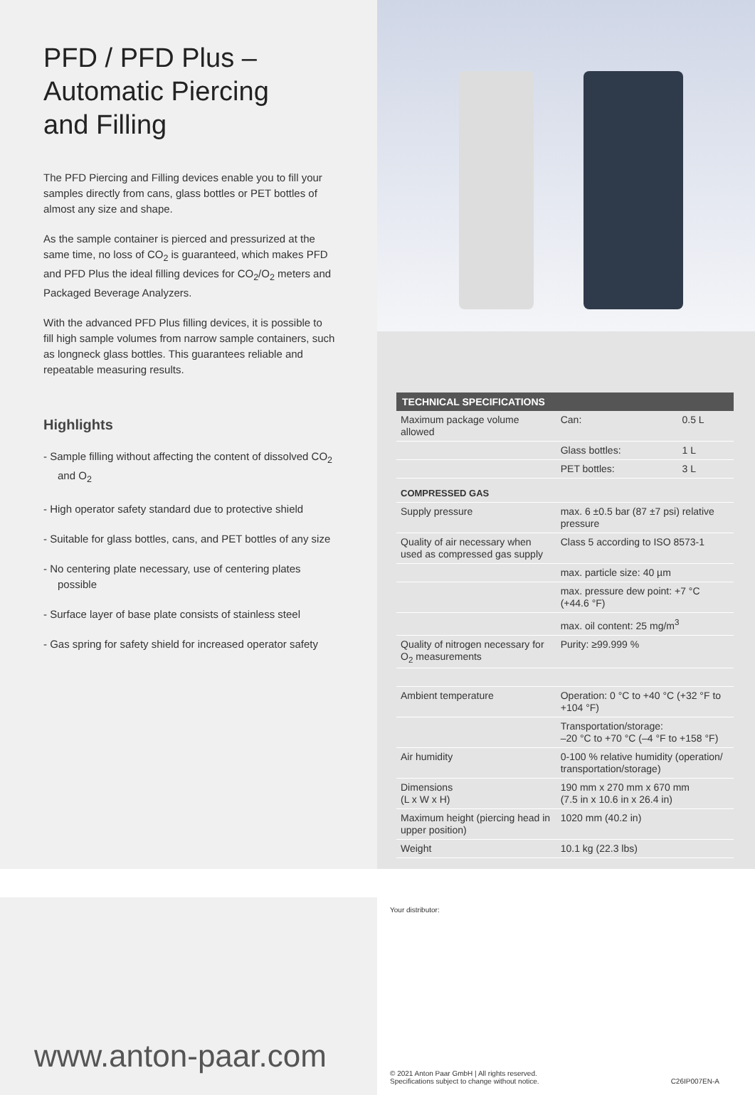PFD / PFD Plus –
Automatic Piercing
and Filling
The PFD Piercing and Filling devices enable you to fill your samples directly from cans, glass bottles or PET bottles of almost any size and shape.
As the sample container is pierced and pressurized at the same time, no loss of CO<sub>2</sub> is guaranteed, which makes PFD and PFD Plus the ideal filling devices for CO<sub>2</sub>/O<sub>2</sub> meters and Packaged Beverage Analyzers.
With the advanced PFD Plus filling devices, it is possible to fill high sample volumes from narrow sample containers, such as longneck glass bottles. This guarantees reliable and repeatable measuring results.
Highlights
- Sample filling without affecting the content of dissolved CO<sub>2</sub> and O<sub>2</sub>
- High operator safety standard due to protective shield
- Suitable for glass bottles, cans, and PET bottles of any size
- No centering plate necessary, use of centering plates possible
- Surface layer of base plate consists of stainless steel
- Gas spring for safety shield for increased operator safety
| TECHNICAL SPECIFICATIONS | | |
| --- | --- | --- |
| Maximum package volume allowed | Can: | 0.5 L |
| | Glass bottles: | 1 L |
| | PET bottles: | 3 L |
| COMPRESSED GAS | | |
| Supply pressure | max. 6 ±0.5 bar (87 ±7 psi) relative pressure | |
| Quality of air necessary when used as compressed gas supply | Class 5 according to ISO 8573-1 | |
| | max. particle size: 40 µm | |
| | max. pressure dew point: +7 °C (+44.6 °F) | |
| | max. oil content: 25 mg/m<sup>3</sup> | |
| Quality of nitrogen necessary for O<sub>2</sub> measurements | Purity: ≥99.999 % | |
| Ambient temperature | Operation: 0 °C to +40 °C (+32 °F to +104 °F) | |
| | Transportation/storage: –20 °C to +70 °C (–4 °F to +158 °F) | |
| Air humidity | 0-100 % relative humidity (operation/ transportation/storage) | |
| Dimensions (L x W x H) | 190 mm x 270 mm x 670 mm (7.5 in x 10.6 in x 26.4 in) | |
| Maximum height (piercing head in upper position) | 1020 mm (40.2 in) | |
| Weight | 10.1 kg (22.3 lbs) | |
www.anton-paar.com
Your distributor:
© 2021 Anton Paar GmbH | All rights reserved.
Specifications subject to change without notice.
C26IP007EN-A